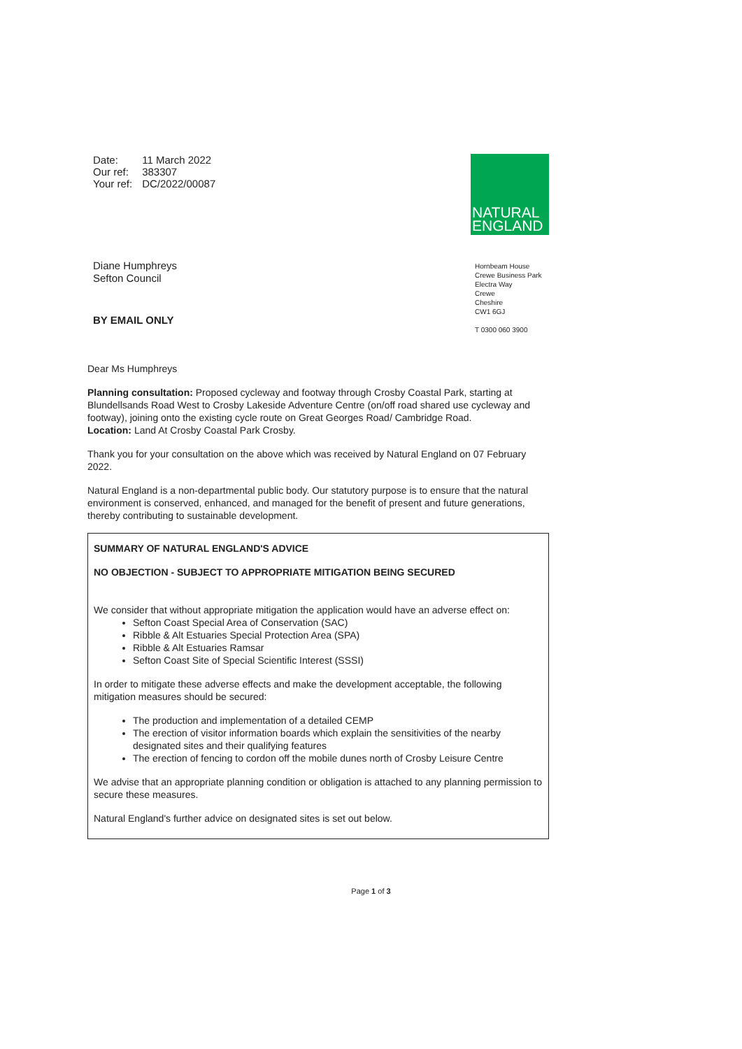| Date: | 11 March 2022 |
| Our ref: | 383307 |
| Your ref: | DC/2022/00087 |
Diane Humphreys
Sefton Council
BY EMAIL ONLY
NATURAL
ENGLAND
Hornbeam House
Crewe Business Park
Electra Way
Crewe
Cheshire
CW1 6GJ
T 0300 060 3900
Dear Ms Humphreys
Planning consultation: Proposed cycleway and footway through Crosby Coastal Park, starting at Blundellsands Road West to Crosby Lakeside Adventure Centre (on/off road shared use cycleway and footway), joining onto the existing cycle route on Great Georges Road/ Cambridge Road.
Location: Land At Crosby Coastal Park Crosby.
Thank you for your consultation on the above which was received by Natural England on 07 February 2022.
Natural England is a non-departmental public body. Our statutory purpose is to ensure that the natural environment is conserved, enhanced, and managed for the benefit of present and future generations, thereby contributing to sustainable development.
SUMMARY OF NATURAL ENGLAND'S ADVICE
NO OBJECTION - SUBJECT TO APPROPRIATE MITIGATION BEING SECURED
We consider that without appropriate mitigation the application would have an adverse effect on:
Sefton Coast Special Area of Conservation (SAC)
Ribble & Alt Estuaries Special Protection Area (SPA)
Ribble & Alt Estuaries Ramsar
Sefton Coast Site of Special Scientific Interest (SSSI)
In order to mitigate these adverse effects and make the development acceptable, the following mitigation measures should be secured:
The production and implementation of a detailed CEMP
The erection of visitor information boards which explain the sensitivities of the nearby designated sites and their qualifying features
The erection of fencing to cordon off the mobile dunes north of Crosby Leisure Centre
We advise that an appropriate planning condition or obligation is attached to any planning permission to secure these measures.
Natural England's further advice on designated sites is set out below.
Page 1 of 3